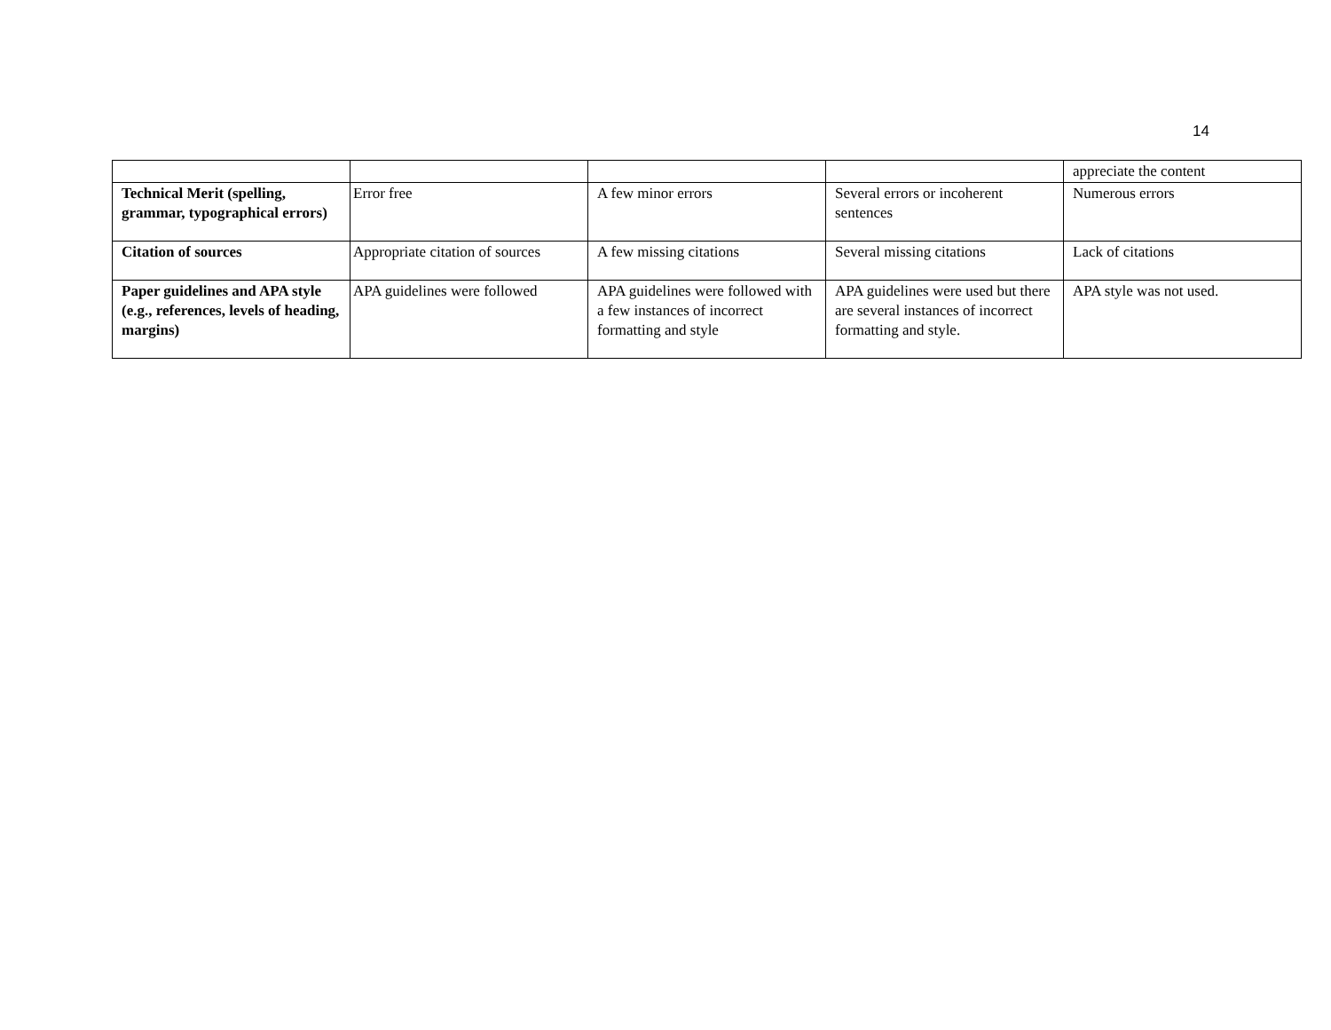14
| | | | | appreciate the content |
| Technical Merit (spelling, grammar, typographical errors) | Error free | A few minor errors | Several errors or incoherent sentences | Numerous errors |
| Citation of sources | Appropriate citation of sources | A few missing citations | Several missing citations | Lack of citations |
| Paper guidelines and APA style (e.g., references, levels of heading, margins) | APA guidelines were followed | APA guidelines were followed with a few instances of incorrect formatting and style | APA guidelines were used but there are several instances of incorrect formatting and style. | APA style was not used. |